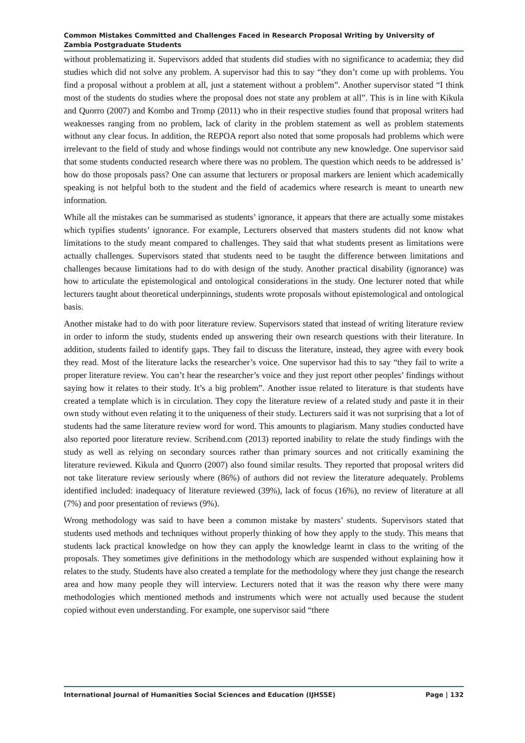Common Mistakes Committed and Challenges Faced in Research Proposal Writing by University of Zambia Postgraduate Students
without problematizing it. Supervisors added that students did studies with no significance to academia; they did studies which did not solve any problem. A supervisor had this to say “they don’t come up with problems. You find a proposal without a problem at all, just a statement without a problem”. Another supervisor stated “I think most of the students do studies where the proposal does not state any problem at all”. This is in line with Kikula and Quorro (2007) and Kombo and Tromp (2011) who in their respective studies found that proposal writers had weaknesses ranging from no problem, lack of clarity in the problem statement as well as problem statements without any clear focus. In addition, the REPOA report also noted that some proposals had problems which were irrelevant to the field of study and whose findings would not contribute any new knowledge. One supervisor said that some students conducted research where there was no problem. The question which needs to be addressed is’ how do those proposals pass? One can assume that lecturers or proposal markers are lenient which academically speaking is not helpful both to the student and the field of academics where research is meant to unearth new information.
While all the mistakes can be summarised as students’ ignorance, it appears that there are actually some mistakes which typifies students’ ignorance. For example, Lecturers observed that masters students did not know what limitations to the study meant compared to challenges. They said that what students present as limitations were actually challenges. Supervisors stated that students need to be taught the difference between limitations and challenges because limitations had to do with design of the study. Another practical disability (ignorance) was how to articulate the epistemological and ontological considerations in the study. One lecturer noted that while lecturers taught about theoretical underpinnings, students wrote proposals without epistemological and ontological basis.
Another mistake had to do with poor literature review. Supervisors stated that instead of writing literature review in order to inform the study, students ended up answering their own research questions with their literature. In addition, students failed to identify gaps. They fail to discuss the literature, instead, they agree with every book they read. Most of the literature lacks the researcher’s voice. One supervisor had this to say “they fail to write a proper literature review. You can’t hear the researcher’s voice and they just report other peoples’ findings without saying how it relates to their study. It’s a big problem”. Another issue related to literature is that students have created a template which is in circulation. They copy the literature review of a related study and paste it in their own study without even relating it to the uniqueness of their study. Lecturers said it was not surprising that a lot of students had the same literature review word for word. This amounts to plagiarism. Many studies conducted have also reported poor literature review. Scribend.com (2013) reported inability to relate the study findings with the study as well as relying on secondary sources rather than primary sources and not critically examining the literature reviewed. Kikula and Quorro (2007) also found similar results. They reported that proposal writers did not take literature review seriously where (86%) of authors did not review the literature adequately. Problems identified included: inadequacy of literature reviewed (39%), lack of focus (16%), no review of literature at all (7%) and poor presentation of reviews (9%).
Wrong methodology was said to have been a common mistake by masters’ students. Supervisors stated that students used methods and techniques without properly thinking of how they apply to the study. This means that students lack practical knowledge on how they can apply the knowledge learnt in class to the writing of the proposals. They sometimes give definitions in the methodology which are suspended without explaining how it relates to the study. Students have also created a template for the methodology where they just change the research area and how many people they will interview. Lecturers noted that it was the reason why there were many methodologies which mentioned methods and instruments which were not actually used because the student copied without even understanding. For example, one supervisor said “there
International Journal of Humanities Social Sciences and Education (IJHSSE) Page | 132